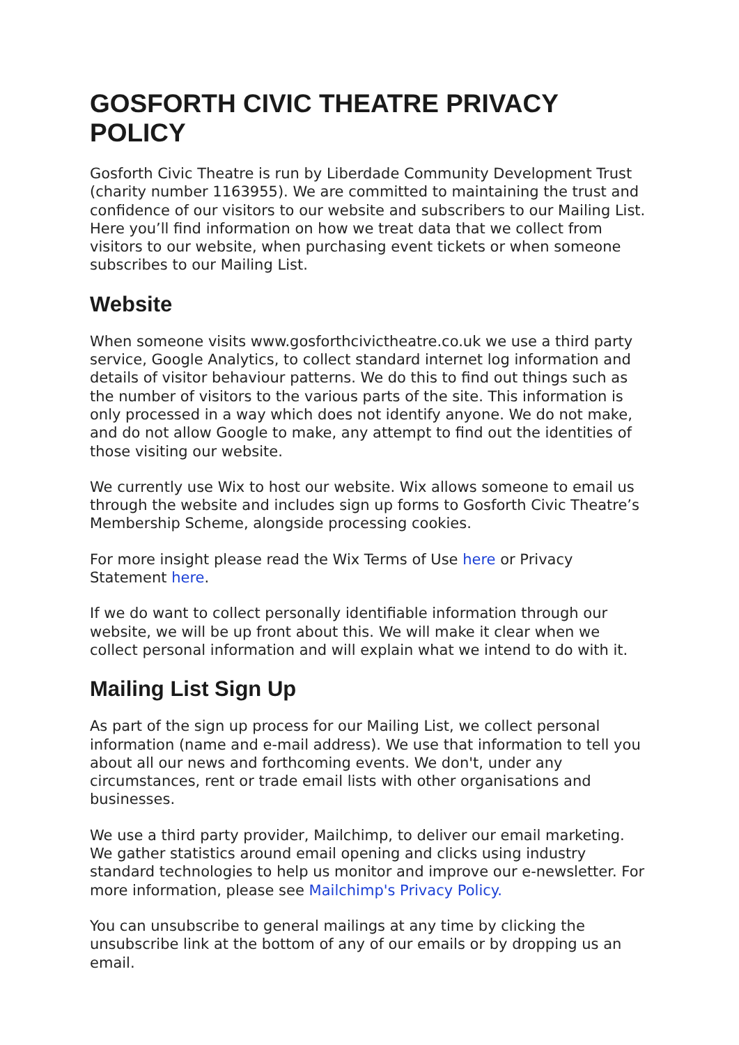GOSFORTH CIVIC THEATRE PRIVACY POLICY
Gosforth Civic Theatre is run by Liberdade Community Development Trust (charity number 1163955). We are committed to maintaining the trust and confidence of our visitors to our website and subscribers to our Mailing List. Here you’ll find information on how we treat data that we collect from visitors to our website, when purchasing event tickets or when someone subscribes to our Mailing List.
Website
When someone visits www.gosforthcivictheatre.co.uk we use a third party service, Google Analytics, to collect standard internet log information and details of visitor behaviour patterns. We do this to find out things such as the number of visitors to the various parts of the site. This information is only processed in a way which does not identify anyone. We do not make, and do not allow Google to make, any attempt to find out the identities of those visiting our website.
We currently use Wix to host our website. Wix allows someone to email us through the website and includes sign up forms to Gosforth Civic Theatre’s Membership Scheme, alongside processing cookies.
For more insight please read the Wix Terms of Use here or Privacy Statement here.
If we do want to collect personally identifiable information through our website, we will be up front about this. We will make it clear when we collect personal information and will explain what we intend to do with it.
Mailing List Sign Up
As part of the sign up process for our Mailing List, we collect personal information (name and e-mail address). We use that information to tell you about all our news and forthcoming events. We don't, under any circumstances, rent or trade email lists with other organisations and businesses.
We use a third party provider, Mailchimp, to deliver our email marketing. We gather statistics around email opening and clicks using industry standard technologies to help us monitor and improve our e-newsletter. For more information, please see Mailchimp's Privacy Policy.
You can unsubscribe to general mailings at any time by clicking the unsubscribe link at the bottom of any of our emails or by dropping us an email.